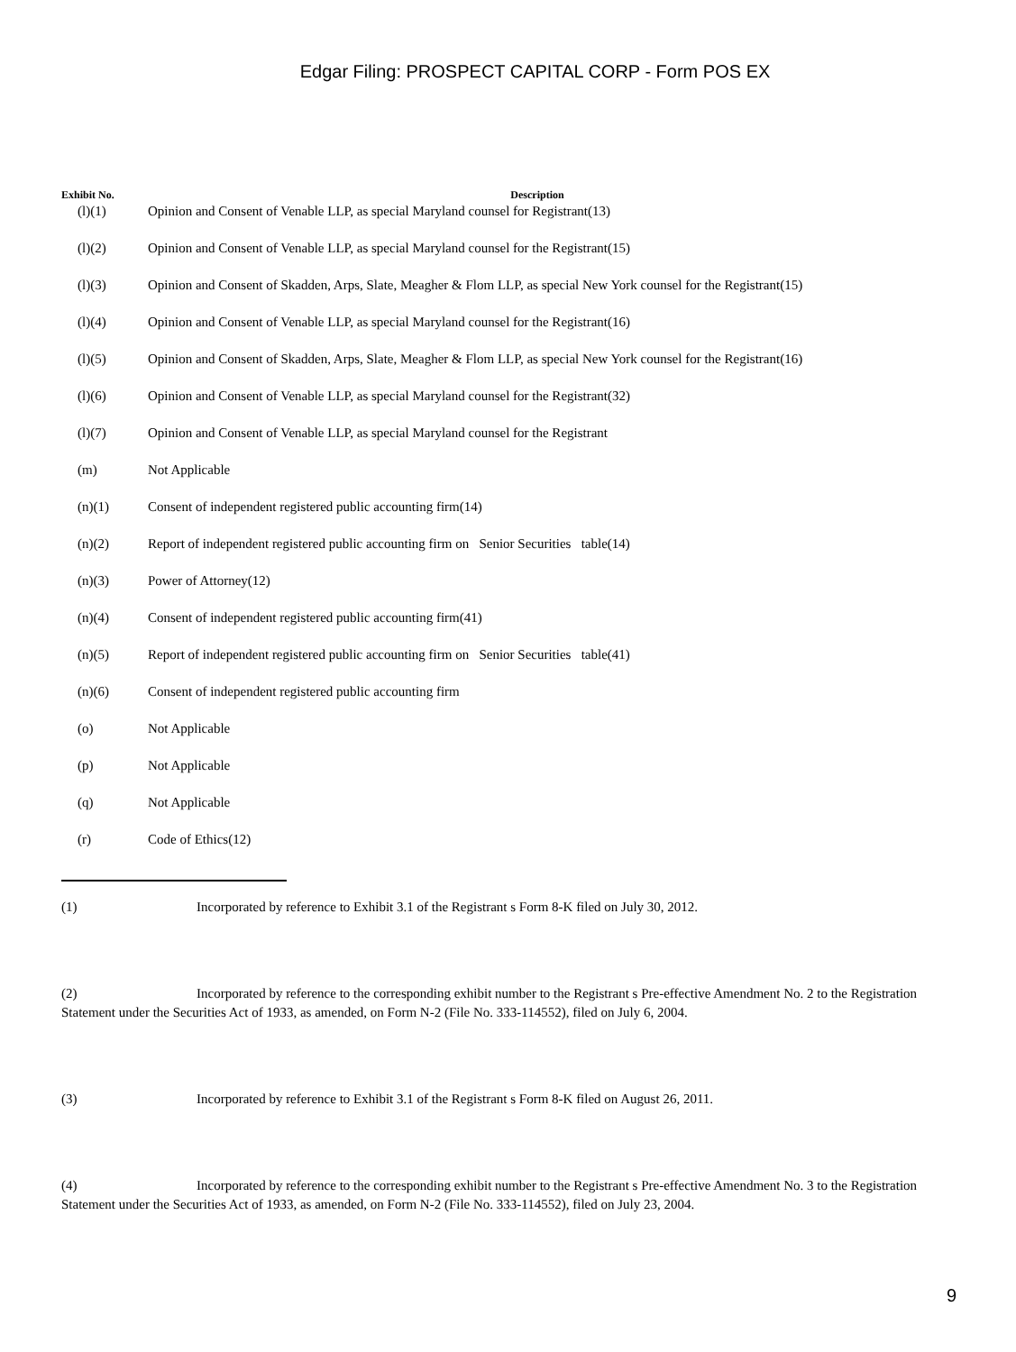Edgar Filing: PROSPECT CAPITAL CORP - Form POS EX
| Exhibit No. | Description |
| --- | --- |
| (l)(1) | Opinion and Consent of Venable LLP, as special Maryland counsel for Registrant(13) |
| (l)(2) | Opinion and Consent of Venable LLP, as special Maryland counsel for the Registrant(15) |
| (l)(3) | Opinion and Consent of Skadden, Arps, Slate, Meagher & Flom LLP, as special New York counsel for the Registrant(15) |
| (l)(4) | Opinion and Consent of Venable LLP, as special Maryland counsel for the Registrant(16) |
| (l)(5) | Opinion and Consent of Skadden, Arps, Slate, Meagher & Flom LLP, as special New York counsel for the Registrant(16) |
| (l)(6) | Opinion and Consent of Venable LLP, as special Maryland counsel for the Registrant(32) |
| (l)(7) | Opinion and Consent of Venable LLP, as special Maryland counsel for the Registrant |
| (m) | Not Applicable |
| (n)(1) | Consent of independent registered public accounting firm(14) |
| (n)(2) | Report of independent registered public accounting firm on Senior Securities table(14) |
| (n)(3) | Power of Attorney(12) |
| (n)(4) | Consent of independent registered public accounting firm(41) |
| (n)(5) | Report of independent registered public accounting firm on Senior Securities table(41) |
| (n)(6) | Consent of independent registered public accounting firm |
| (o) | Not Applicable |
| (p) | Not Applicable |
| (q) | Not Applicable |
| (r) | Code of Ethics(12) |
(1) Incorporated by reference to Exhibit 3.1 of the Registrant s Form 8-K filed on July 30, 2012.
(2) Incorporated by reference to the corresponding exhibit number to the Registrant s Pre-effective Amendment No. 2 to the Registration Statement under the Securities Act of 1933, as amended, on Form N-2 (File No. 333-114552), filed on July 6, 2004.
(3) Incorporated by reference to Exhibit 3.1 of the Registrant s Form 8-K filed on August 26, 2011.
(4) Incorporated by reference to the corresponding exhibit number to the Registrant s Pre-effective Amendment No. 3 to the Registration Statement under the Securities Act of 1933, as amended, on Form N-2 (File No. 333-114552), filed on July 23, 2004.
9